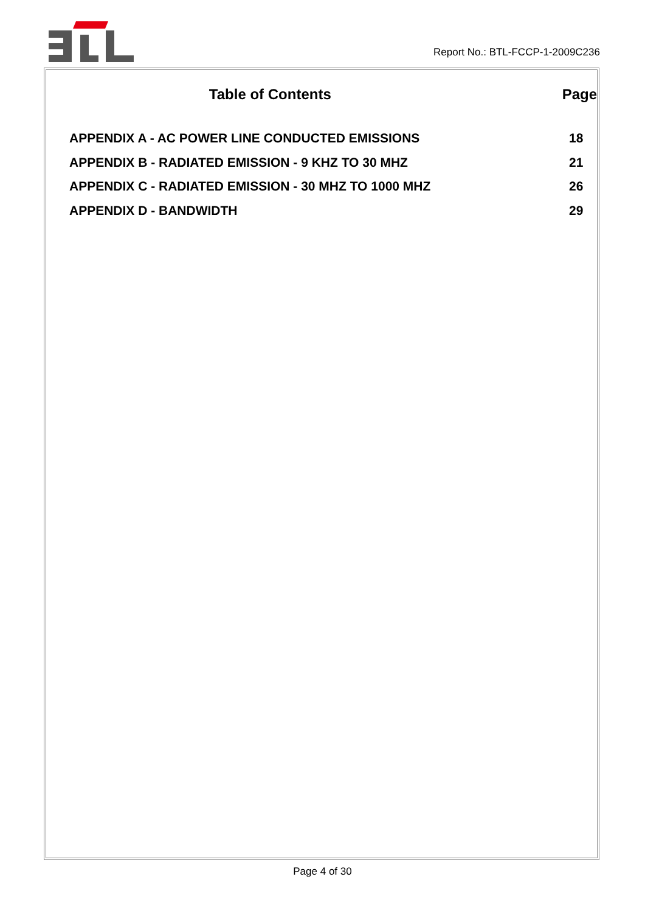Report No.: BTL-FCCP-1-2009C236
Table of Contents Page
APPENDIX A - AC POWER LINE CONDUCTED EMISSIONS 18
APPENDIX B - RADIATED EMISSION - 9 KHZ TO 30 MHZ 21
APPENDIX C - RADIATED EMISSION - 30 MHZ TO 1000 MHZ 26
APPENDIX D - BANDWIDTH 29
Page 4 of 30